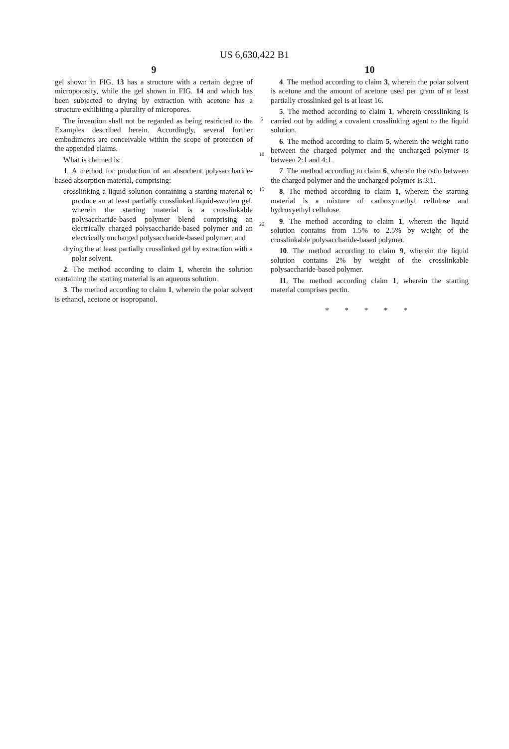US 6,630,422 B1
9
gel shown in FIG. 13 has a structure with a certain degree of microporosity, while the gel shown in FIG. 14 and which has been subjected to drying by extraction with acetone has a structure exhibiting a plurality of micropores.
The invention shall not be regarded as being restricted to the Examples described herein. Accordingly, several further embodiments are conceivable within the scope of protection of the appended claims.
What is claimed is:
1. A method for production of an absorbent polysaccharide-based absorption material, comprising:
crosslinking a liquid solution containing a starting material to produce an at least partially crosslinked liquid-swollen gel, wherein the starting material is a crosslinkable polysaccharide-based polymer blend comprising an electrically charged polysaccharide-based polymer and an electrically uncharged polysaccharide-based polymer; and
drying the at least partially crosslinked gel by extraction with a polar solvent.
2. The method according to claim 1, wherein the solution containing the starting material is an aqueous solution.
3. The method according to claim 1, wherein the polar solvent is ethanol, acetone or isopropanol.
5
10
15
20
10
4. The method according to claim 3, wherein the polar solvent is acetone and the amount of acetone used per gram of at least partially crosslinked gel is at least 16.
5. The method according to claim 1, wherein crosslinking is carried out by adding a covalent crosslinking agent to the liquid solution.
6. The method according to claim 5, wherein the weight ratio between the charged polymer and the uncharged polymer is between 2:1 and 4:1.
7. The method according to claim 6, wherein the ratio between the charged polymer and the uncharged polymer is 3:1.
8. The method according to claim 1, wherein the starting material is a mixture of carboxymethyl cellulose and hydroxyethyl cellulose.
9. The method according to claim 1, wherein the liquid solution contains from 1.5% to 2.5% by weight of the crosslinkable polysaccharide-based polymer.
10. The method according to claim 9, wherein the liquid solution contains 2% by weight of the crosslinkable polysaccharide-based polymer.
11. The method according claim 1, wherein the starting material comprises pectin.
* * * * *